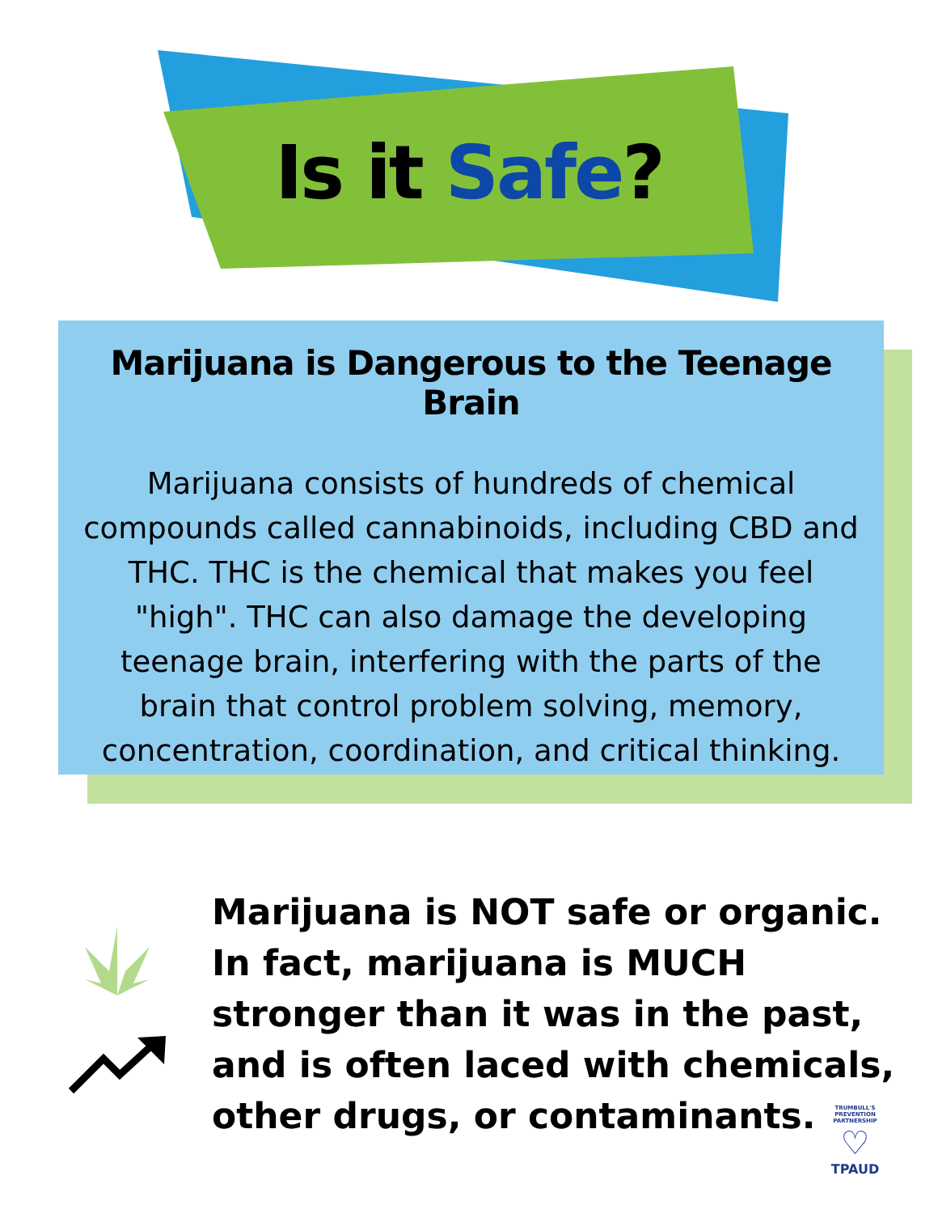Is it Safe?
Marijuana is Dangerous to the Teenage Brain
Marijuana consists of hundreds of chemical compounds called cannabinoids, including CBD and THC. THC is the chemical that makes you feel "high". THC can also damage the developing teenage brain, interfering with the parts of the brain that control problem solving, memory, concentration, coordination, and critical thinking.
Marijuana is NOT safe or organic. In fact, marijuana is MUCH stronger than it was in the past, and is often laced with chemicals, other drugs, or contaminants.
TRUMBULL'S PREVENTION PARTNERSHIP
♡
TPAUD